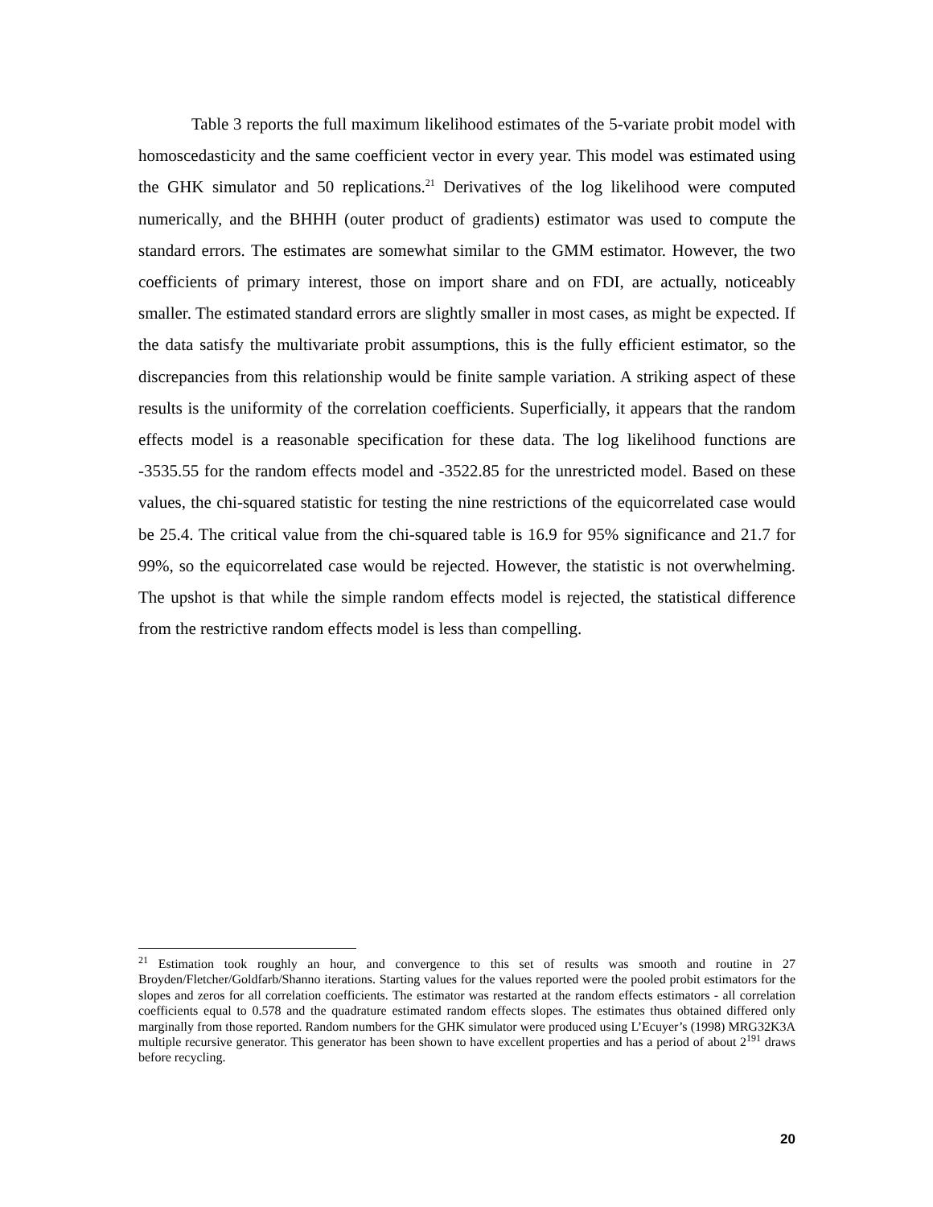Table 3 reports the full maximum likelihood estimates of the 5-variate probit model with homoscedasticity and the same coefficient vector in every year. This model was estimated using the GHK simulator and 50 replications.<sup>21</sup> Derivatives of the log likelihood were computed numerically, and the BHHH (outer product of gradients) estimator was used to compute the standard errors. The estimates are somewhat similar to the GMM estimator. However, the two coefficients of primary interest, those on import share and on FDI, are actually, noticeably smaller. The estimated standard errors are slightly smaller in most cases, as might be expected. If the data satisfy the multivariate probit assumptions, this is the fully efficient estimator, so the discrepancies from this relationship would be finite sample variation. A striking aspect of these results is the uniformity of the correlation coefficients. Superficially, it appears that the random effects model is a reasonable specification for these data. The log likelihood functions are -3535.55 for the random effects model and -3522.85 for the unrestricted model. Based on these values, the chi-squared statistic for testing the nine restrictions of the equicorrelated case would be 25.4. The critical value from the chi-squared table is 16.9 for 95% significance and 21.7 for 99%, so the equicorrelated case would be rejected. However, the statistic is not overwhelming. The upshot is that while the simple random effects model is rejected, the statistical difference from the restrictive random effects model is less than compelling.
<sup>21</sup> Estimation took roughly an hour, and convergence to this set of results was smooth and routine in 27 Broyden/Fletcher/Goldfarb/Shanno iterations. Starting values for the values reported were the pooled probit estimators for the slopes and zeros for all correlation coefficients. The estimator was restarted at the random effects estimators - all correlation coefficients equal to 0.578 and the quadrature estimated random effects slopes. The estimates thus obtained differed only marginally from those reported. Random numbers for the GHK simulator were produced using L’Ecuyer’s (1998) MRG32K3A multiple recursive generator. This generator has been shown to have excellent properties and has a period of about 2<sup>191</sup> draws before recycling.
20